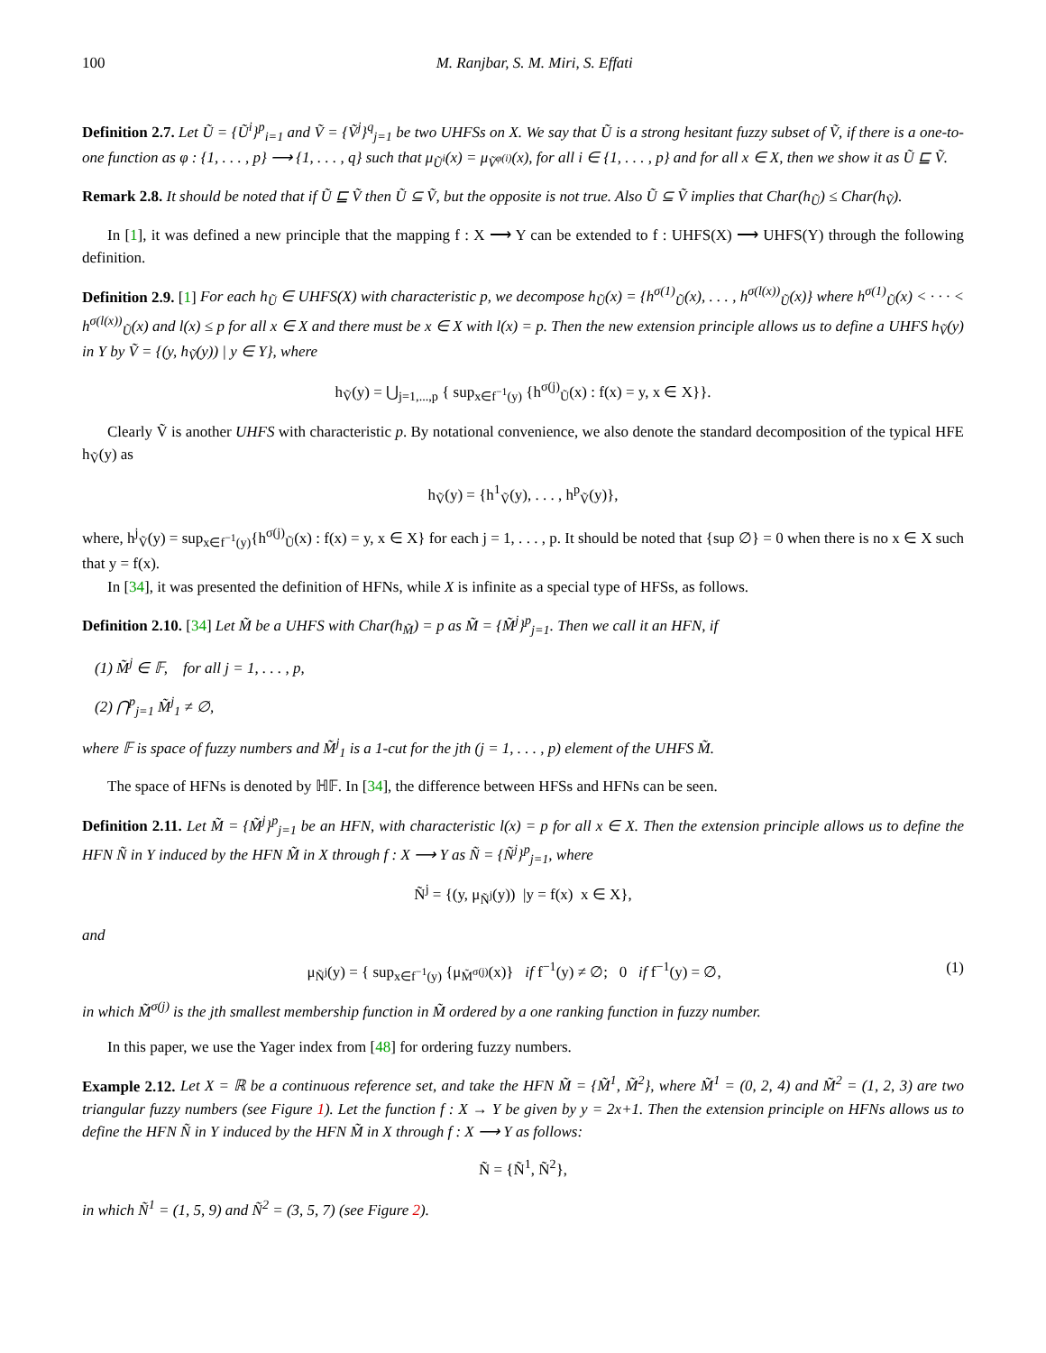100 M. Ranjbar, S. M. Miri, S. Effati
Definition 2.7. Let Ũ = {Ũ<sup>i</sup>}<sup>p</sup><sub>i=1</sub> and Ṽ = {Ṽ<sup>j</sup>}<sup>q</sup><sub>j=1</sub> be two UHFSs on X. We say that Ũ is a strong hesitant fuzzy subset of Ṽ, if there is a one-to-one function as φ : {1, . . . , p} ⟶ {1, . . . , q} such that μ<sub>Ũ<sup>i</sup></sub>(x) = μ<sub>Ṽ<sup>φ(i)</sup></sub>(x), for all i ∈ {1, . . . , p} and for all x ∈ X, then we show it as Ũ ⊑ Ṽ.
Remark 2.8. It should be noted that if Ũ ⊑ Ṽ then Ũ ⊆ Ṽ, but the opposite is not true. Also Ũ ⊆ Ṽ implies that Char(h<sub>Ũ</sub>) ≤ Char(h<sub>Ṽ</sub>).
In [1], it was defined a new principle that the mapping f : X ⟶ Y can be extended to f : UHFS(X) ⟶ UHFS(Y) through the following definition.
Definition 2.9. [1] For each h<sub>Ũ</sub> ∈ UHFS(X) with characteristic p, we decompose h<sub>Ũ</sub>(x) = {h<sup>σ(1)</sup><sub>Ũ</sub>(x), . . . , h<sup>σ(l(x))</sup><sub>Ũ</sub>(x)} where h<sup>σ(1)</sup><sub>Ũ</sub>(x) < · · · < h<sup>σ(l(x))</sup><sub>Ũ</sub>(x) and l(x) ≤ p for all x ∈ X and there must be x ∈ X with l(x) = p. Then the new extension principle allows us to define a UHFS h<sub>Ṽ</sub>(y) in Y by Ṽ = {(y, h<sub>Ṽ</sub>(y)) | y ∈ Y}, where
h<sub>Ṽ</sub>(y) = ⋃<sub>j=1,...,p</sub> { sup<sub>x∈f<sup>−1</sup>(y)</sub> {h<sup>σ(j)</sup><sub>Ũ</sub>(x) : f(x) = y, x ∈ X}}.
Clearly Ṽ is another UHFS with characteristic p. By notational convenience, we also denote the standard decomposition of the typical HFE h<sub>Ṽ</sub>(y) as
h<sub>Ṽ</sub>(y) = {h<sup>1</sup><sub>Ṽ</sub>(y), . . . , h<sup>p</sup><sub>Ṽ</sub>(y)},
where, h<sup>j</sup><sub>Ṽ</sub>(y) = sup<sub>x∈f<sup>−1</sup>(y)</sub>{h<sup>σ(j)</sup><sub>Ũ</sub>(x) : f(x) = y, x ∈ X} for each j = 1, . . . , p. It should be noted that {sup ∅} = 0 when there is no x ∈ X such that y = f(x).
In [34], it was presented the definition of HFNs, while X is infinite as a special type of HFSs, as follows.
Definition 2.10. [34] Let M̃ be a UHFS with Char(h<sub>M̃</sub>) = p as M̃ = {M̃<sup>j</sup>}<sup>p</sup><sub>j=1</sub>. Then we call it an HFN, if
(1) M̃<sup>j</sup> ∈ 𝔽, for all j = 1, . . . , p,
(2) ⋂<sup>p</sup><sub>j=1</sub> M̃<sup>j</sup><sub>1</sub> ≠ ∅,
where 𝔽 is space of fuzzy numbers and M̃<sup>j</sup><sub>1</sub> is a 1-cut for the jth (j = 1, . . . , p) element of the UHFS M̃.
The space of HFNs is denoted by ℍ𝔽. In [34], the difference between HFSs and HFNs can be seen.
Definition 2.11. Let M̃ = {M̃<sup>j</sup>}<sup>p</sup><sub>j=1</sub> be an HFN, with characteristic l(x) = p for all x ∈ X. Then the extension principle allows us to define the HFN Ñ in Y induced by the HFN M̃ in X through f : X ⟶ Y as Ñ = {Ñ<sup>j</sup>}<sup>p</sup><sub>j=1</sub>, where
Ñ<sup>j</sup> = {(y, μ<sub>Ñ<sup>j</sup></sub>(y)) |y = f(x) x ∈ X},
and
μ<sub>Ñ<sup>j</sup></sub>(y) = { sup<sub>x∈f<sup>−1</sup>(y)</sub> {μ<sub>M̃<sup>σ(j)</sup></sub>(x)} if f<sup>−1</sup>(y) ≠ ∅; 0 if f<sup>−1</sup>(y) = ∅, (1)
in which M̃<sup>σ(j)</sup> is the jth smallest membership function in M̃ ordered by a one ranking function in fuzzy number.
In this paper, we use the Yager index from [48] for ordering fuzzy numbers.
Example 2.12. Let X = ℝ be a continuous reference set, and take the HFN M̃ = {M̃<sup>1</sup>, M̃<sup>2</sup>}, where M̃<sup>1</sup> = (0, 2, 4) and M̃<sup>2</sup> = (1, 2, 3) are two triangular fuzzy numbers (see Figure 1). Let the function f : X → Y be given by y = 2x+1. Then the extension principle on HFNs allows us to define the HFN Ñ in Y induced by the HFN M̃ in X through f : X ⟶ Y as follows:
Ñ = {Ñ<sup>1</sup>, Ñ<sup>2</sup>},
in which Ñ<sup>1</sup> = (1, 5, 9) and Ñ<sup>2</sup> = (3, 5, 7) (see Figure 2).